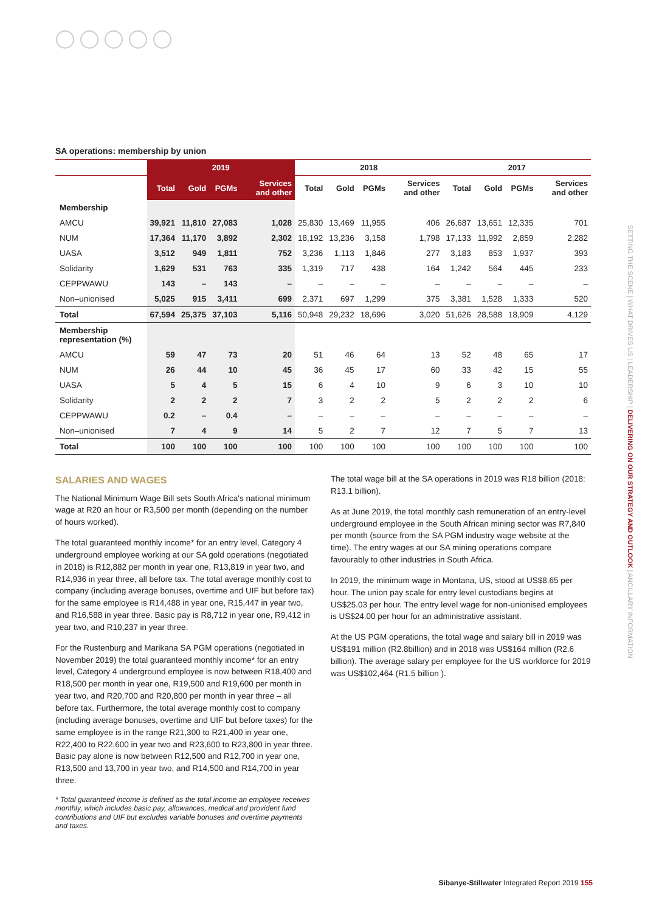SA operations: membership by union
| | 2019 | | | | 2018 | | | | 2017 | | | |
| --- | --- | --- | --- | --- | --- | --- | --- | --- | --- | --- | --- | --- |
| | Total | Gold | PGMs | Services and other | Total | Gold | PGMs | Services and other | Total | Gold | PGMs | Services and other |
| Membership | | | | | | | | | | | | |
| AMCU | 39,921 | 11,810 | 27,083 | 1,028 | 25,830 | 13,469 | 11,955 | 406 | 26,687 | 13,651 | 12,335 | 701 |
| NUM | 17,364 | 11,170 | 3,892 | 2,302 | 18,192 | 13,236 | 3,158 | 1,798 | 17,133 | 11,992 | 2,859 | 2,282 |
| UASA | 3,512 | 949 | 1,811 | 752 | 3,236 | 1,113 | 1,846 | 277 | 3,183 | 853 | 1,937 | 393 |
| Solidarity | 1,629 | 531 | 763 | 335 | 1,319 | 717 | 438 | 164 | 1,242 | 564 | 445 | 233 |
| CEPPWAWU | 143 | – | 143 | – | – | – | – | – | – | – | – | – |
| Non–unionised | 5,025 | 915 | 3,411 | 699 | 2,371 | 697 | 1,299 | 375 | 3,381 | 1,528 | 1,333 | 520 |
| Total | 67,594 | 25,375 | 37,103 | 5,116 | 50,948 | 29,232 | 18,696 | 3,020 | 51,626 | 28,588 | 18,909 | 4,129 |
| Membership representation (%) | | | | | | | | | | | | |
| AMCU | 59 | 47 | 73 | 20 | 51 | 46 | 64 | 13 | 52 | 48 | 65 | 17 |
| NUM | 26 | 44 | 10 | 45 | 36 | 45 | 17 | 60 | 33 | 42 | 15 | 55 |
| UASA | 5 | 4 | 5 | 15 | 6 | 4 | 10 | 9 | 6 | 3 | 10 | 10 |
| Solidarity | 2 | 2 | 2 | 7 | 3 | 2 | 2 | 5 | 2 | 2 | 2 | 6 |
| CEPPWAWU | 0.2 | – | 0.4 | – | – | – | – | – | – | – | – | – |
| Non–unionised | 7 | 4 | 9 | 14 | 5 | 2 | 7 | 12 | 7 | 5 | 7 | 13 |
| Total | 100 | 100 | 100 | 100 | 100 | 100 | 100 | 100 | 100 | 100 | 100 | 100 |
SALARIES AND WAGES
The National Minimum Wage Bill sets South Africa's national minimum wage at R20 an hour or R3,500 per month (depending on the number of hours worked).
The total guaranteed monthly income* for an entry level, Category 4 underground employee working at our SA gold operations (negotiated in 2018) is R12,882 per month in year one, R13,819 in year two, and R14,936 in year three, all before tax. The total average monthly cost to company (including average bonuses, overtime and UIF but before tax) for the same employee is R14,488 in year one, R15,447 in year two, and R16,588 in year three. Basic pay is R8,712 in year one, R9,412 in year two, and R10,237 in year three.
For the Rustenburg and Marikana SA PGM operations (negotiated in November 2019) the total guaranteed monthly income* for an entry level, Category 4 underground employee is now between R18,400 and R18,500 per month in year one, R19,500 and R19,600 per month in year two, and R20,700 and R20,800 per month in year three – all before tax. Furthermore, the total average monthly cost to company (including average bonuses, overtime and UIF but before taxes) for the same employee is in the range R21,300 to R21,400 in year one, R22,400 to R22,600 in year two and R23,600 to R23,800 in year three. Basic pay alone is now between R12,500 and R12,700 in year one, R13,500 and 13,700 in year two, and R14,500 and R14,700 in year three.
* Total guaranteed income is defined as the total income an employee receives monthly, which includes basic pay, allowances, medical and provident fund contributions and UIF but excludes variable bonuses and overtime payments and taxes.
The total wage bill at the SA operations in 2019 was R18 billion (2018: R13.1 billion).
As at June 2019, the total monthly cash remuneration of an entry-level underground employee in the South African mining sector was R7,840 per month (source from the SA PGM industry wage website at the time). The entry wages at our SA mining operations compare favourably to other industries in South Africa.
In 2019, the minimum wage in Montana, US, stood at US$8.65 per hour. The union pay scale for entry level custodians begins at US$25.03 per hour. The entry level wage for non-unionised employees is US$24.00 per hour for an administrative assistant.
At the US PGM operations, the total wage and salary bill in 2019 was US$191 million (R2.8billion) and in 2018 was US$164 million (R2.6 billion). The average salary per employee for the US workforce for 2019 was US$102,464 (R1.5 billion ).
SETTING THE SCENE | WHAT DRIVES US | LEADERSHIP | DELIVERING ON OUR STRATEGY AND OUTLOOK | ANCILLARY INFORMATION
Sibanye-Stillwater Integrated Report 2019 155